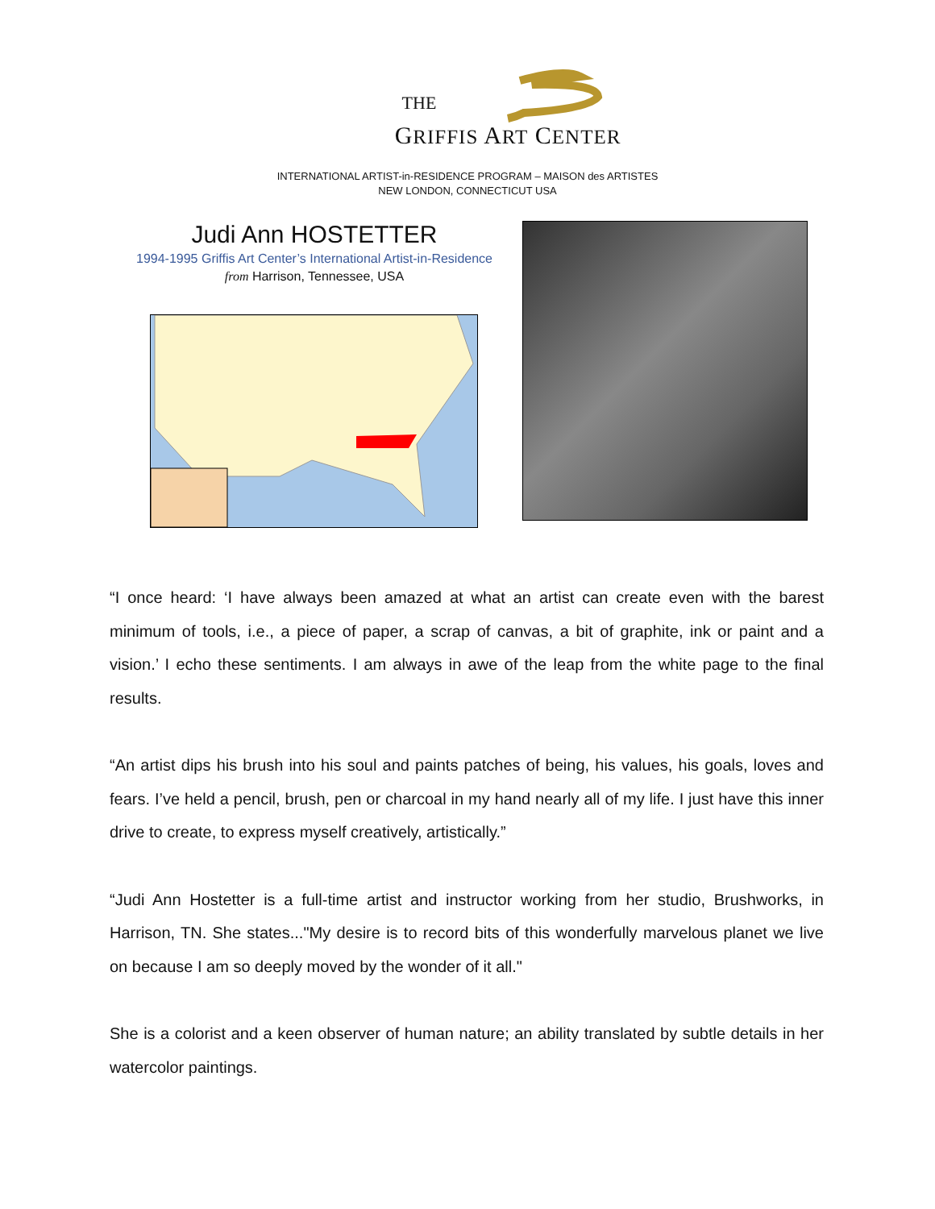THE
GRIFFIS ART CENTER
INTERNATIONAL ARTIST-in-RESIDENCE PROGRAM – MAISON des ARTISTES
NEW LONDON, CONNECTICUT USA
Judi Ann HOSTETTER
1994-1995 Griffis Art Center’s International Artist-in-Residence
from Harrison, Tennessee, USA
“I once heard: ‘I have always been amazed at what an artist can create even with the barest minimum of tools, i.e., a piece of paper, a scrap of canvas, a bit of graphite, ink or paint and a vision.’ I echo these sentiments. I am always in awe of the leap from the white page to the final results.
“An artist dips his brush into his soul and paints patches of being, his values, his goals, loves and fears. I’ve held a pencil, brush, pen or charcoal in my hand nearly all of my life. I just have this inner drive to create, to express myself creatively, artistically.”
“Judi Ann Hostetter is a full-time artist and instructor working from her studio, Brushworks, in Harrison, TN. She states..."My desire is to record bits of this wonderfully marvelous planet we live on because I am so deeply moved by the wonder of it all."
She is a colorist and a keen observer of human nature; an ability translated by subtle details in her watercolor paintings.